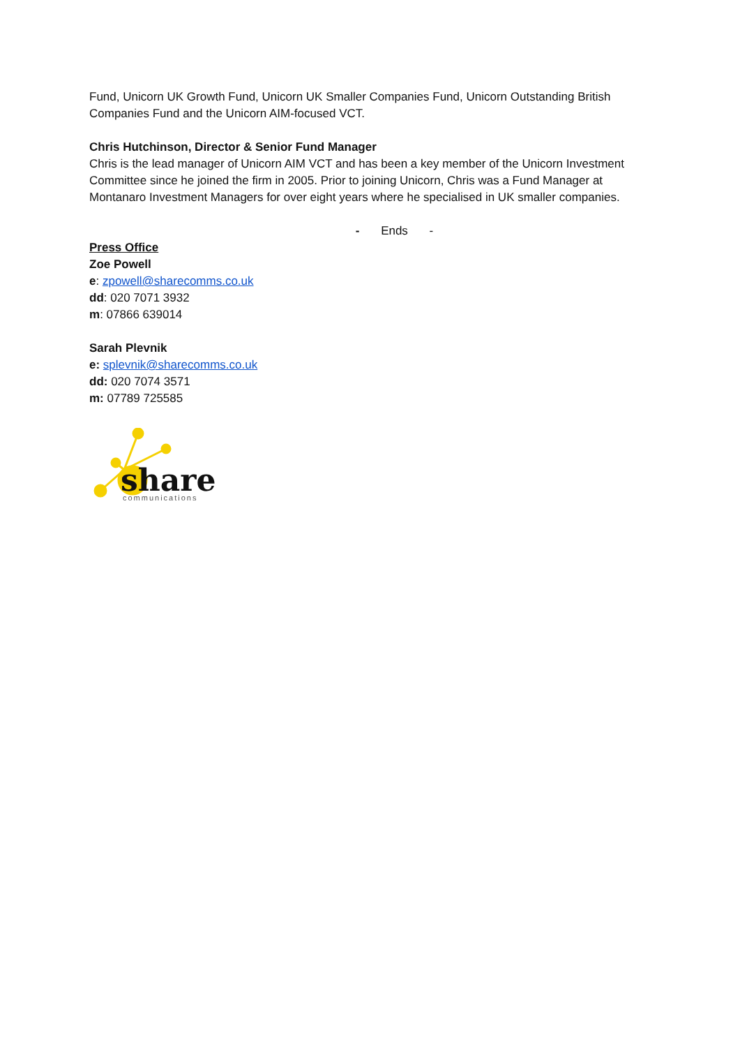Fund, Unicorn UK Growth Fund, Unicorn UK Smaller Companies Fund, Unicorn Outstanding British Companies Fund and the Unicorn AIM-focused VCT.
Chris Hutchinson, Director & Senior Fund Manager
Chris is the lead manager of Unicorn AIM VCT and has been a key member of the Unicorn Investment Committee since he joined the firm in 2005. Prior to joining Unicorn, Chris was a Fund Manager at Montanaro Investment Managers for over eight years where he specialised in UK smaller companies.
- Ends -
Press Office
Zoe Powell
e: zpowell@sharecomms.co.uk
dd: 020 7071 3932
m: 07866 639014
Sarah Plevnik
e: splevnik@sharecomms.co.uk
dd: 020 7074 3571
m: 07789 725585
share
communications